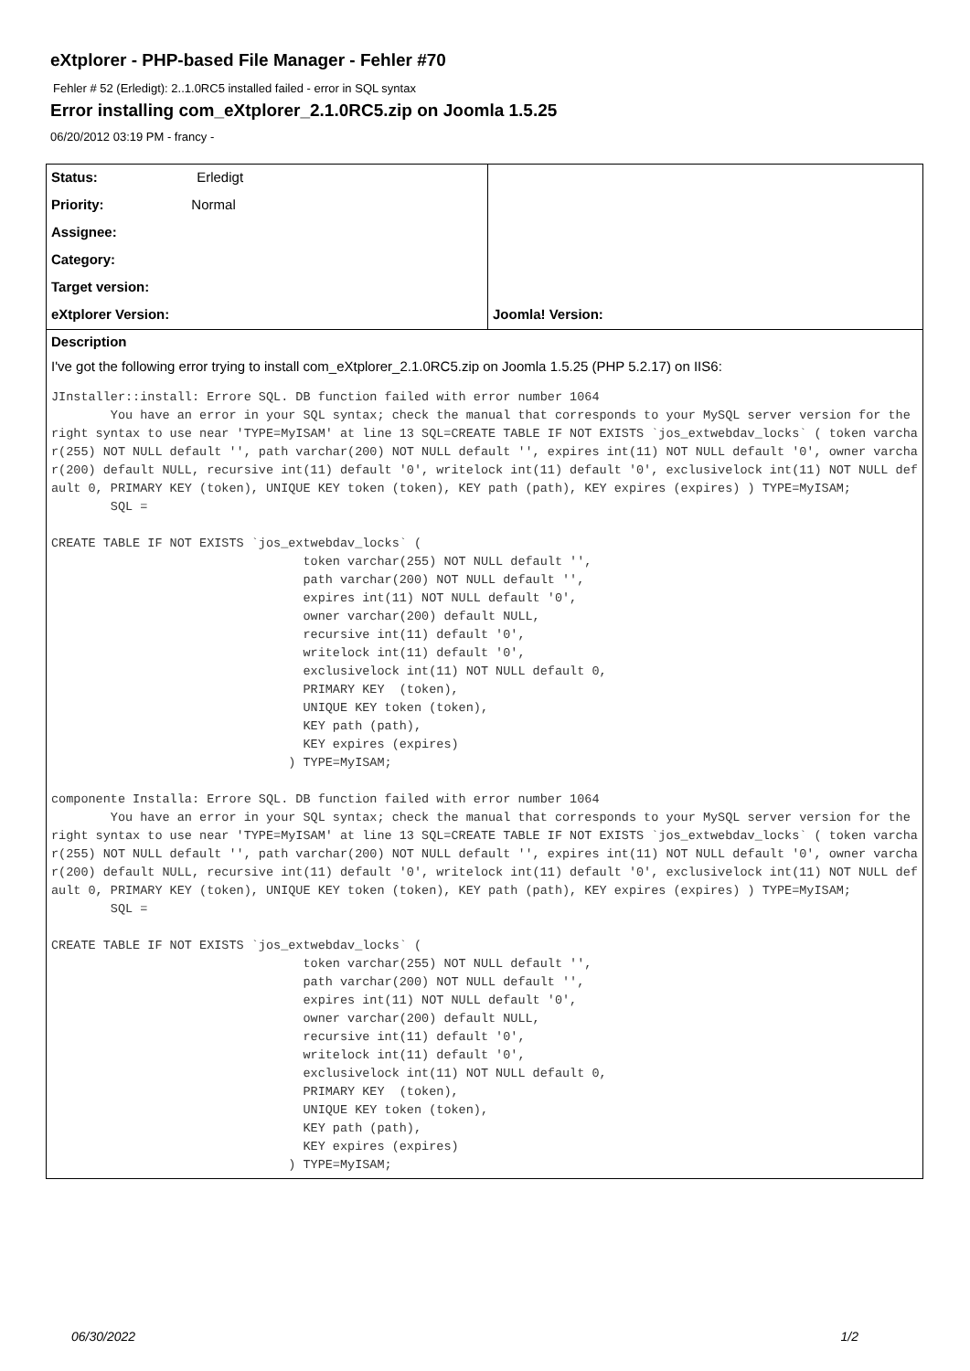eXtplorer - PHP-based File Manager - Fehler #70
Fehler # 52 (Erledigt): 2..1.0RC5 installed failed - error in SQL syntax
Error installing com_eXtplorer_2.1.0RC5.zip on Joomla 1.5.25
06/20/2012 03:19 PM - francy -
| Status: Erledigt | |
| Priority: Normal | |
| Assignee: | |
| Category: | |
| Target version: | |
| eXtplorer Version: | Joomla! Version: |
Description
I've got the following error trying to install com_eXtplorer_2.1.0RC5.zip on Joomla 1.5.25 (PHP 5.2.17) on IIS6:
JInstaller::install: Errore SQL. DB function failed with error number 1064
        You have an error in your SQL syntax; check the manual that corresponds to your MySQL server version for the right syntax to use near 'TYPE=MyISAM' at line 13 SQL=CREATE TABLE IF NOT EXISTS `jos_extwebdav_locks` ( token varchar(255) NOT NULL default '', path varchar(200) NOT NULL default '', expires int(11) NOT NULL default '0', owner varchar(200) default NULL, recursive int(11) default '0', writelock int(11) default '0', exclusivelock int(11) NOT NULL default 0, PRIMARY KEY (token), UNIQUE KEY token (token), KEY path (path), KEY expires (expires) ) TYPE=MyISAM;
        SQL =

CREATE TABLE IF NOT EXISTS `jos_extwebdav_locks` (
                                  token varchar(255) NOT NULL default '',
                                  path varchar(200) NOT NULL default '',
                                  expires int(11) NOT NULL default '0',
                                  owner varchar(200) default NULL,
                                  recursive int(11) default '0',
                                  writelock int(11) default '0',
                                  exclusivelock int(11) NOT NULL default 0,
                                  PRIMARY KEY  (token),
                                  UNIQUE KEY token (token),
                                  KEY path (path),
                                  KEY expires (expires)
                                ) TYPE=MyISAM;

componente Installa: Errore SQL. DB function failed with error number 1064
        You have an error in your SQL syntax; check the manual that corresponds to your MySQL server version for the right syntax to use near 'TYPE=MyISAM' at line 13 SQL=CREATE TABLE IF NOT EXISTS `jos_extwebdav_locks` ( token varchar(255) NOT NULL default '', path varchar(200) NOT NULL default '', expires int(11) NOT NULL default '0', owner varchar(200) default NULL, recursive int(11) default '0', writelock int(11) default '0', exclusivelock int(11) NOT NULL default 0, PRIMARY KEY (token), UNIQUE KEY token (token), KEY path (path), KEY expires (expires) ) TYPE=MyISAM;
        SQL =

CREATE TABLE IF NOT EXISTS `jos_extwebdav_locks` (
                                  token varchar(255) NOT NULL default '',
                                  path varchar(200) NOT NULL default '',
                                  expires int(11) NOT NULL default '0',
                                  owner varchar(200) default NULL,
                                  recursive int(11) default '0',
                                  writelock int(11) default '0',
                                  exclusivelock int(11) NOT NULL default 0,
                                  PRIMARY KEY  (token),
                                  UNIQUE KEY token (token),
                                  KEY path (path),
                                  KEY expires (expires)
                                ) TYPE=MyISAM;
06/30/2022 1/2